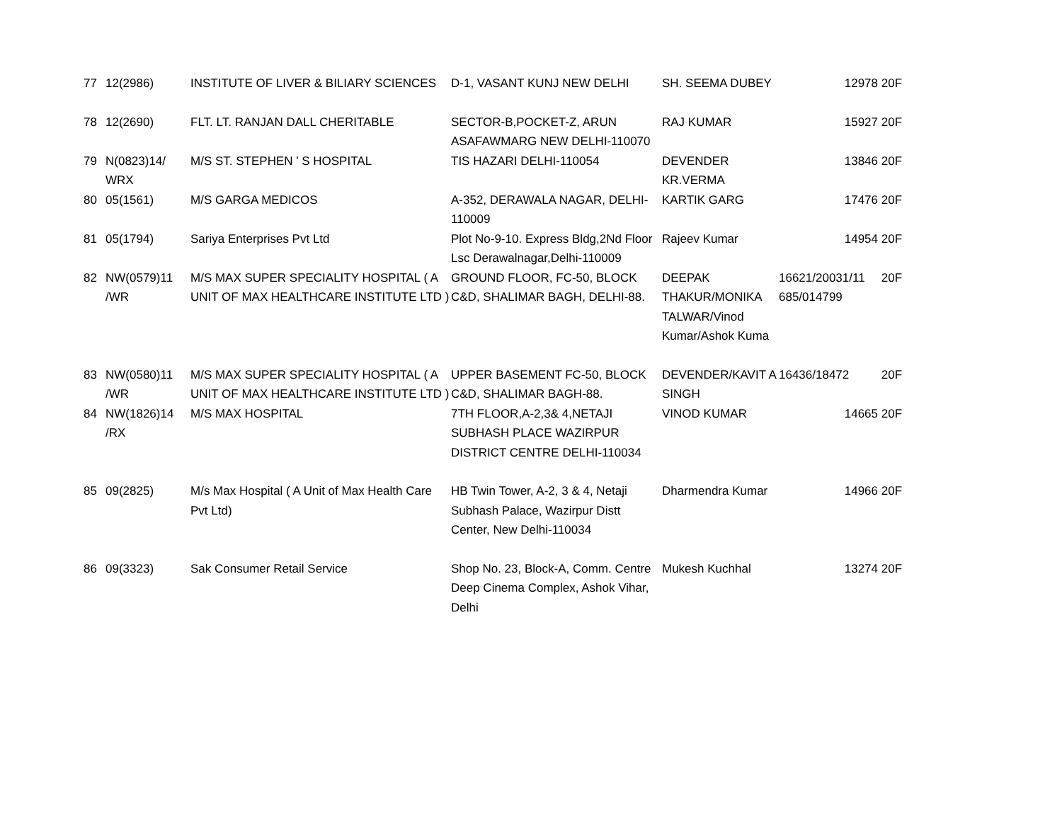| 77 | 12(2986) | INSTITUTE OF LIVER & BILIARY SCIENCES | D-1, VASANT KUNJ NEW DELHI | SH. SEEMA DUBEY | 12978 | 20F |
| 78 | 12(2690) | FLT. LT. RANJAN DALL CHERITABLE | SECTOR-B,POCKET-Z, ARUN ASAFAWMARG NEW DELHI-110070 | RAJ KUMAR | 15927 | 20F |
| 79 | N(0823)14/ WRX | M/S ST. STEPHEN ' S HOSPITAL | TIS HAZARI DELHI-110054 | DEVENDER KR.VERMA | 13846 | 20F |
| 80 | 05(1561) | M/S GARGA MEDICOS | A-352, DERAWALA NAGAR, DELHI-110009 | KARTIK GARG | 17476 | 20F |
| 81 | 05(1794) | Sariya Enterprises Pvt Ltd | Plot No-9-10. Express Bldg,2Nd Floor Lsc Derawalnagar,Delhi-110009 | Rajeev Kumar | 14954 | 20F |
| 82 | NW(0579)11 /WR | M/S MAX SUPER SPECIALITY HOSPITAL ( A UNIT OF MAX HEALTHCARE INSTITUTE LTD ) | GROUND FLOOR, FC-50, BLOCK C&D, SHALIMAR BAGH, DELHI-88. | DEEPAK THAKUR/MONIKA TALWAR/Vinod Kumar/Ashok Kuma | 16621/20031/11 685/014799 | 20F |
| 83 | NW(0580)11 /WR | M/S MAX SUPER SPECIALITY HOSPITAL ( A UNIT OF MAX HEALTHCARE INSTITUTE LTD ) | UPPER BASEMENT FC-50, BLOCK C&D, SHALIMAR BAGH-88. | DEVENDER/KAVIT A SINGH | 16436/18472 | 20F |
| 84 | NW(1826)14 /RX | M/S MAX HOSPITAL | 7TH FLOOR,A-2,3& 4,NETAJI SUBHASH PLACE WAZIRPUR DISTRICT CENTRE DELHI-110034 | VINOD KUMAR | 14665 | 20F |
| 85 | 09(2825) | M/s Max Hospital ( A Unit of Max Health Care Pvt Ltd) | HB Twin Tower, A-2, 3 & 4, Netaji Subhash Palace, Wazirpur Distt Center, New Delhi-110034 | Dharmendra Kumar | 14966 | 20F |
| 86 | 09(3323) | Sak Consumer Retail Service | Shop No. 23, Block-A, Comm. Centre Deep Cinema Complex, Ashok Vihar, Delhi | Mukesh Kuchhal | 13274 | 20F |